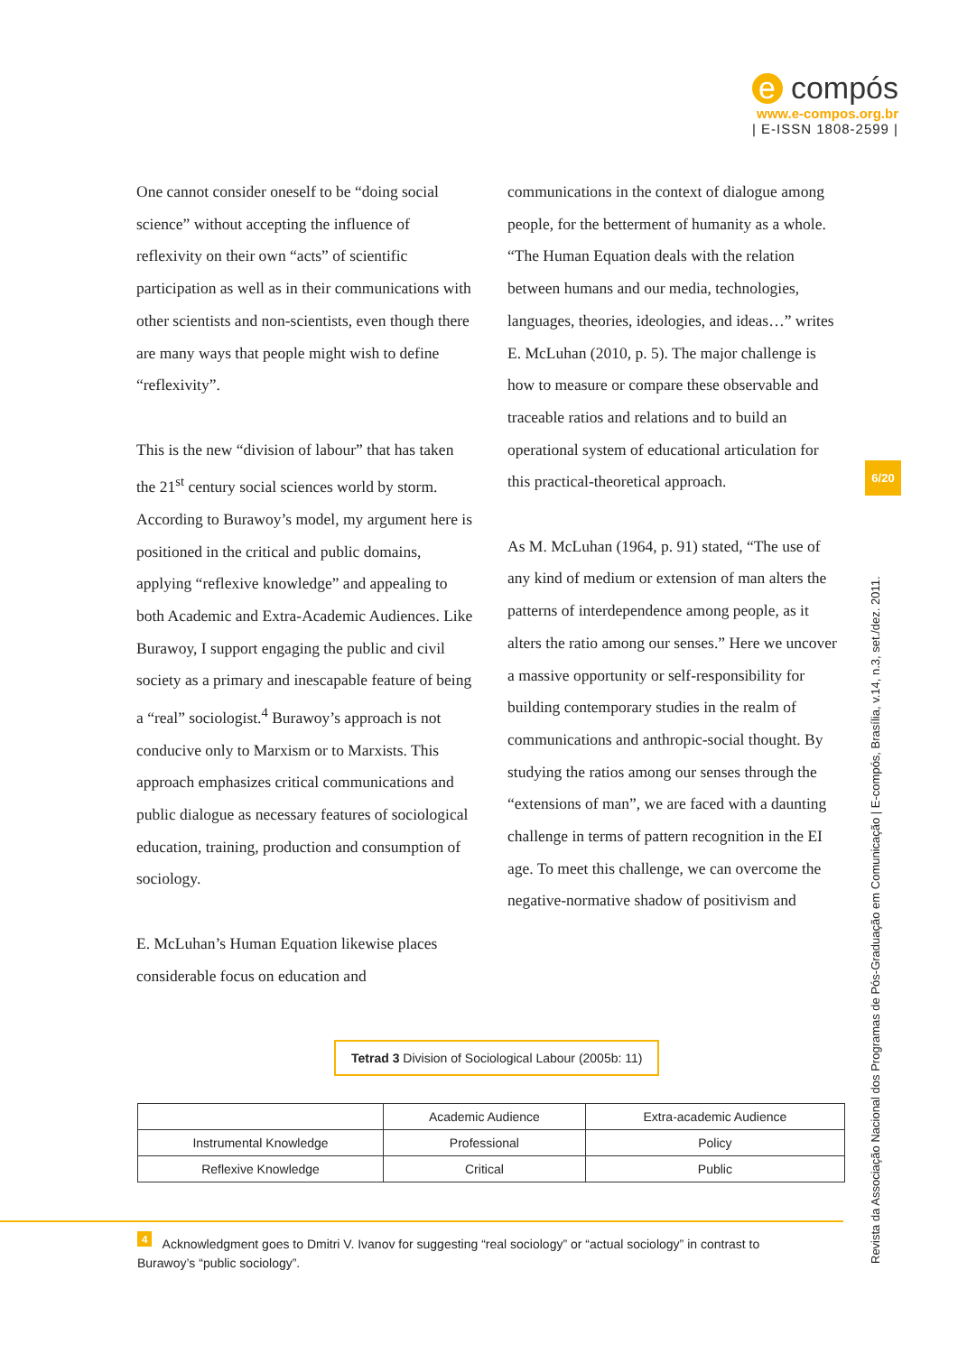e compós
www.e-compos.org.br
| E-ISSN 1808-2599 |
One cannot consider oneself to be “doing social science” without accepting the influence of reflexivity on their own “acts” of scientific participation as well as in their communications with other scientists and non-scientists, even though there are many ways that people might wish to define “reflexivity”.
This is the new “division of labour” that has taken the 21<sup>st</sup> century social sciences world by storm. According to Burawoy’s model, my argument here is positioned in the critical and public domains, applying “reflexive knowledge” and appealing to both Academic and Extra-Academic Audiences. Like Burawoy, I support engaging the public and civil society as a primary and inescapable feature of being a “real” sociologist.<sup>4</sup> Burawoy’s approach is not conducive only to Marxism or to Marxists. This approach emphasizes critical communications and public dialogue as necessary features of sociological education, training, production and consumption of sociology.
E. McLuhan’s Human Equation likewise places considerable focus on education and
communications in the context of dialogue among people, for the betterment of humanity as a whole. “The Human Equation deals with the relation between humans and our media, technologies, languages, theories, ideologies, and ideas…” writes E. McLuhan (2010, p. 5). The major challenge is how to measure or compare these observable and traceable ratios and relations and to build an operational system of educational articulation for this practical-theoretical approach.
As M. McLuhan (1964, p. 91) stated, “The use of any kind of medium or extension of man alters the patterns of interdependence among people, as it alters the ratio among our senses.” Here we uncover a massive opportunity or self-responsibility for building contemporary studies in the realm of communications and anthropic-social thought. By studying the ratios among our senses through the “extensions of man”, we are faced with a daunting challenge in terms of pattern recognition in the EI age. To meet this challenge, we can overcome the negative-normative shadow of positivism and
6/20
Revista da Associação Nacional dos Programas de Pós-Graduação em Comunicação | E-compós, Brasília, v.14, n.3, set./dez. 2011.
Tetrad 3 Division of Sociological Labour (2005b: 11)
| | Academic Audience | Extra-academic Audience |
| --- | --- | --- |
| Instrumental Knowledge | Professional | Policy |
| Reflexive Knowledge | Critical | Public |
<sup>4</sup> Acknowledgment goes to Dmitri V. Ivanov for suggesting “real sociology” or “actual sociology” in contrast to
Burawoy’s “public sociology”.